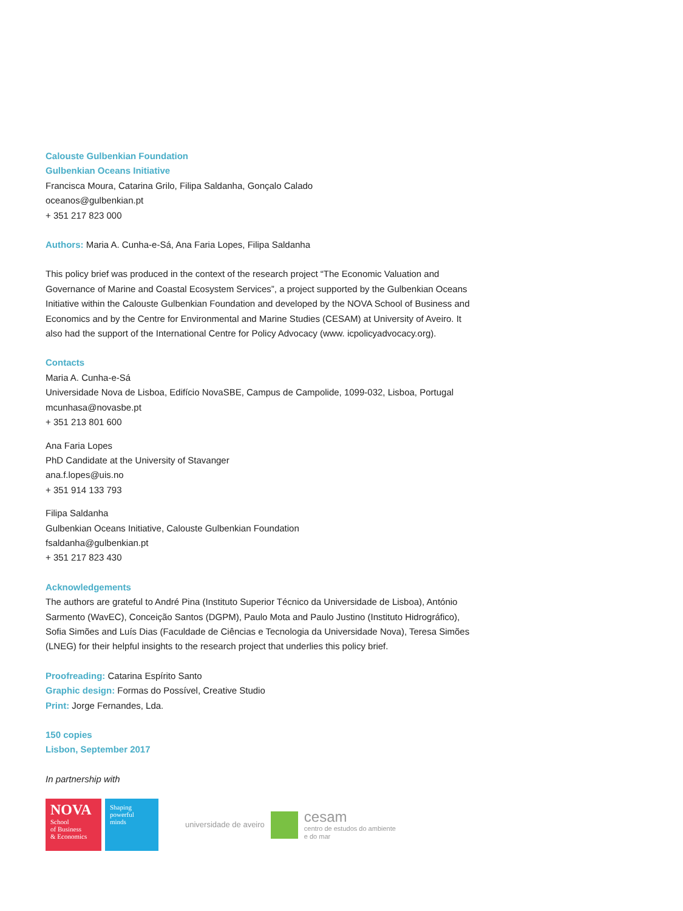Calouste Gulbenkian Foundation
Gulbenkian Oceans Initiative
Francisca Moura, Catarina Grilo, Filipa Saldanha, Gonçalo Calado
oceanos@gulbenkian.pt
+ 351 217 823 000
Authors: Maria A. Cunha-e-Sá, Ana Faria Lopes, Filipa Saldanha
This policy brief was produced in the context of the research project “The Economic Valuation and Governance of Marine and Coastal Ecosystem Services”, a project supported by the Gulbenkian Oceans Initiative within the Calouste Gulbenkian Foundation and developed by the NOVA School of Business and Economics and by the Centre for Environmental and Marine Studies (CESAM) at University of Aveiro. It also had the support of the International Centre for Policy Advocacy (www. icpolicyadvocacy.org).
Contacts
Maria A. Cunha-e-Sá
Universidade Nova de Lisboa, Edifício NovaSBE, Campus de Campolide, 1099-032, Lisboa, Portugal
mcunhasa@novasbe.pt
+ 351 213 801 600
Ana Faria Lopes
PhD Candidate at the University of Stavanger
ana.f.lopes@uis.no
+ 351 914 133 793
Filipa Saldanha
Gulbenkian Oceans Initiative, Calouste Gulbenkian Foundation
fsaldanha@gulbenkian.pt
+ 351 217 823 430
Acknowledgements
The authors are grateful to André Pina (Instituto Superior Técnico da Universidade de Lisboa), António Sarmento (WavEC), Conceição Santos (DGPM), Paulo Mota and Paulo Justino (Instituto Hidrográfico), Sofia Simões and Luís Dias (Faculdade de Ciências e Tecnologia da Universidade Nova), Teresa Simões (LNEG) for their helpful insights to the research project that underlies this policy brief.
Proofreading: Catarina Espírito Santo
Graphic design: Formas do Possível, Creative Studio
Print: Jorge Fernandes, Lda.
150 copies
Lisbon, September 2017
In partnership with
NOVA
School
of Business
& Economics
Shaping
powerful
minds
universidade de aveiro
cesam
centro de estudos do ambiente
e do mar